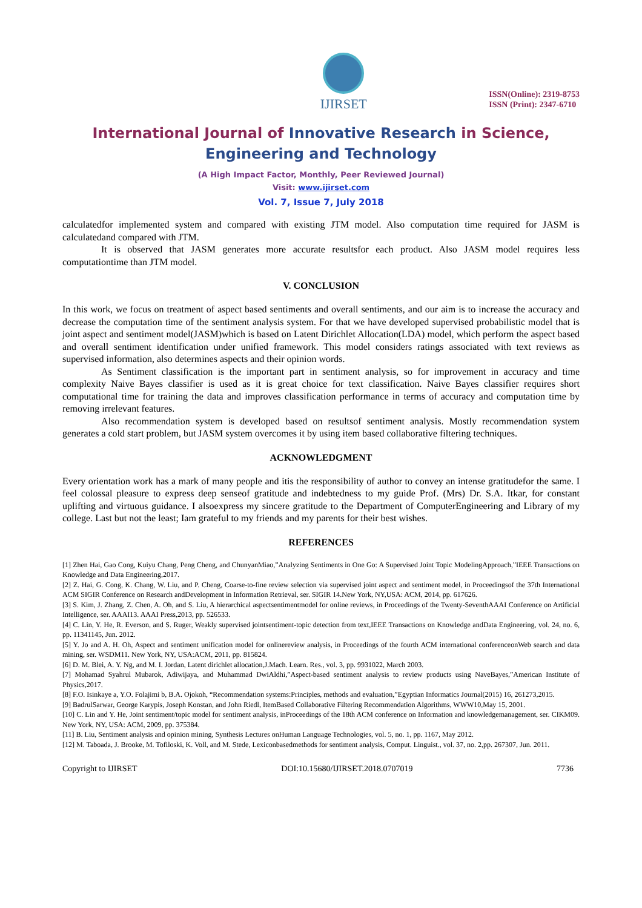IJIRSET
ISSN(Online): 2319-8753
ISSN (Print): 2347-6710
International Journal of Innovative Research in Science,
Engineering and Technology
(A High Impact Factor, Monthly, Peer Reviewed Journal)
Visit: www.ijirset.com
Vol. 7, Issue 7, July 2018
calculatedfor implemented system and compared with existing JTM model. Also computation time required for JASM is calculatedand compared with JTM.
It is observed that JASM generates more accurate resultsfor each product. Also JASM model requires less computationtime than JTM model.
V. CONCLUSION
In this work, we focus on treatment of aspect based sentiments and overall sentiments, and our aim is to increase the accuracy and decrease the computation time of the sentiment analysis system. For that we have developed supervised probabilistic model that is joint aspect and sentiment model(JASM)which is based on Latent Dirichlet Allocation(LDA) model, which perform the aspect based and overall sentiment identification under unified framework. This model considers ratings associated with text reviews as supervised information, also determines aspects and their opinion words.
As Sentiment classification is the important part in sentiment analysis, so for improvement in accuracy and time complexity Naive Bayes classifier is used as it is great choice for text classification. Naive Bayes classifier requires short computational time for training the data and improves classification performance in terms of accuracy and computation time by removing irrelevant features.
Also recommendation system is developed based on resultsof sentiment analysis. Mostly recommendation system generates a cold start problem, but JASM system overcomes it by using item based collaborative filtering techniques.
ACKNOWLEDGMENT
Every orientation work has a mark of many people and itis the responsibility of author to convey an intense gratitudefor the same. I feel colossal pleasure to express deep senseof gratitude and indebtedness to my guide Prof. (Mrs) Dr. S.A. Itkar, for constant uplifting and virtuous guidance. I alsoexpress my sincere gratitude to the Department of ComputerEngineering and Library of my college. Last but not the least; Iam grateful to my friends and my parents for their best wishes.
REFERENCES
[1] Zhen Hai, Gao Cong, Kuiyu Chang, Peng Cheng, and ChunyanMiao,”Analyzing Sentiments in One Go: A Supervised Joint Topic ModelingApproach,”IEEE Transactions on Knowledge and Data Engineering,2017.
[2] Z. Hai, G. Cong, K. Chang, W. Liu, and P. Cheng, Coarse-to-fine review selection via supervised joint aspect and sentiment model, in Proceedingsof the 37th International ACM SIGIR Conference on Research andDevelopment in Information Retrieval, ser. SIGIR 14.New York, NY,USA: ACM, 2014, pp. 617626.
[3] S. Kim, J. Zhang, Z. Chen, A. Oh, and S. Liu, A hierarchical aspectsentimentmodel for online reviews, in Proceedings of the Twenty-SeventhAAAI Conference on Artificial Intelligence, ser. AAAI13. AAAI Press,2013, pp. 526533.
[4] C. Lin, Y. He, R. Everson, and S. Ruger, Weakly supervised jointsentiment-topic detection from text,IEEE Transactions on Knowledge andData Engineering, vol. 24, no. 6, pp. 11341145, Jun. 2012.
[5] Y. Jo and A. H. Oh, Aspect and sentiment unification model for onlinereview analysis, in Proceedings of the fourth ACM international conferenceonWeb search and data mining, ser. WSDM11. New York, NY, USA:ACM, 2011, pp. 815824.
[6] D. M. Blei, A. Y. Ng, and M. I. Jordan, Latent dirichlet allocation,J.Mach. Learn. Res., vol. 3, pp. 9931022, March 2003.
[7] Mohamad Syahrul Mubarok, Adiwijaya, and Muhammad DwiAldhi,”Aspect-based sentiment analysis to review products using NaveBayes,”American Institute of Physics,2017.
[8] F.O. Isinkaye a, Y.O. Folajimi b, B.A. Ojokoh, “Recommendation systems:Principles, methods and evaluation,”Egyptian Informatics Journal(2015) 16, 261273,2015.
[9] BadrulSarwar, George Karypis, Joseph Konstan, and John Riedl, ItemBased Collaborative Filtering Recommendation Algorithms, WWW10,May 15, 2001.
[10] C. Lin and Y. He, Joint sentiment/topic model for sentiment analysis, inProceedings of the 18th ACM conference on Information and knowledgemanagement, ser. CIKM09. New York, NY, USA: ACM, 2009, pp. 375384.
[11] B. Liu, Sentiment analysis and opinion mining, Synthesis Lectures onHuman Language Technologies, vol. 5, no. 1, pp. 1167, May 2012.
[12] M. Taboada, J. Brooke, M. Tofiloski, K. Voll, and M. Stede, Lexiconbasedmethods for sentiment analysis, Comput. Linguist., vol. 37, no. 2,pp. 267307, Jun. 2011.
Copyright to IJIRSET DOI:10.15680/IJIRSET.2018.0707019 7736